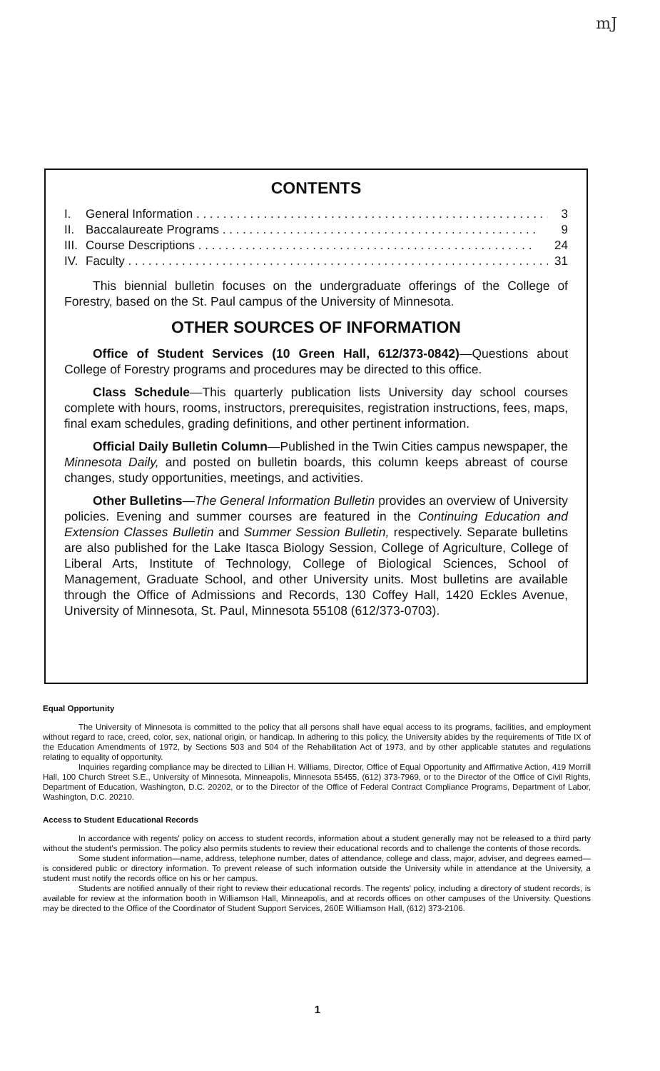mJ
CONTENTS
I. General Information . . . . . . . . . . . . . . . . . . . . . . . . . . . . . . . . . . . . . . . . . . . . . . . . . . . . . 3
II. Baccalaureate Programs . . . . . . . . . . . . . . . . . . . . . . . . . . . . . . . . . . . . . . . . . . . . . . . 9
III. Course Descriptions . . . . . . . . . . . . . . . . . . . . . . . . . . . . . . . . . . . . . . . . . . . . . . . . . . 24
IV. Faculty . . . . . . . . . . . . . . . . . . . . . . . . . . . . . . . . . . . . . . . . . . . . . . . . . . . . . . . . . . . . . . . . 31
This biennial bulletin focuses on the undergraduate offerings of the College of Forestry, based on the St. Paul campus of the University of Minnesota.
OTHER SOURCES OF INFORMATION
Office of Student Services (10 Green Hall, 612/373-0842)—Questions about College of Forestry programs and procedures may be directed to this office.
Class Schedule—This quarterly publication lists University day school courses complete with hours, rooms, instructors, prerequisites, registration instructions, fees, maps, final exam schedules, grading definitions, and other pertinent information.
Official Daily Bulletin Column—Published in the Twin Cities campus newspaper, the Minnesota Daily, and posted on bulletin boards, this column keeps abreast of course changes, study opportunities, meetings, and activities.
Other Bulletins—The General Information Bulletin provides an overview of University policies. Evening and summer courses are featured in the Continuing Education and Extension Classes Bulletin and Summer Session Bulletin, respectively. Separate bulletins are also published for the Lake Itasca Biology Session, College of Agriculture, College of Liberal Arts, Institute of Technology, College of Biological Sciences, School of Management, Graduate School, and other University units. Most bulletins are available through the Office of Admissions and Records, 130 Coffey Hall, 1420 Eckles Avenue, University of Minnesota, St. Paul, Minnesota 55108 (612/373-0703).
Equal Opportunity
The University of Minnesota is committed to the policy that all persons shall have equal access to its programs, facilities, and employment without regard to race, creed, color, sex, national origin, or handicap. In adhering to this policy, the University abides by the requirements of Title IX of the Education Amendments of 1972, by Sections 503 and 504 of the Rehabilitation Act of 1973, and by other applicable statutes and regulations relating to equality of opportunity.
Inquiries regarding compliance may be directed to Lillian H. Williams, Director, Office of Equal Opportunity and Affirmative Action, 419 Morrill Hall, 100 Church Street S.E., University of Minnesota, Minneapolis, Minnesota 55455, (612) 373-7969, or to the Director of the Office of Civil Rights, Department of Education, Washington, D.C. 20202, or to the Director of the Office of Federal Contract Compliance Programs, Department of Labor, Washington, D.C. 20210.
Access to Student Educational Records
In accordance with regents' policy on access to student records, information about a student generally may not be released to a third party without the student's permission. The policy also permits students to review their educational records and to challenge the contents of those records.
Some student information—name, address, telephone number, dates of attendance, college and class, major, adviser, and degrees earned—is considered public or directory information. To prevent release of such information outside the University while in attendance at the University, a student must notify the records office on his or her campus.
Students are notified annually of their right to review their educational records. The regents' policy, including a directory of student records, is available for review at the information booth in Williamson Hall, Minneapolis, and at records offices on other campuses of the University. Questions may be directed to the Office of the Coordinator of Student Support Services, 260E Williamson Hall, (612) 373-2106.
1